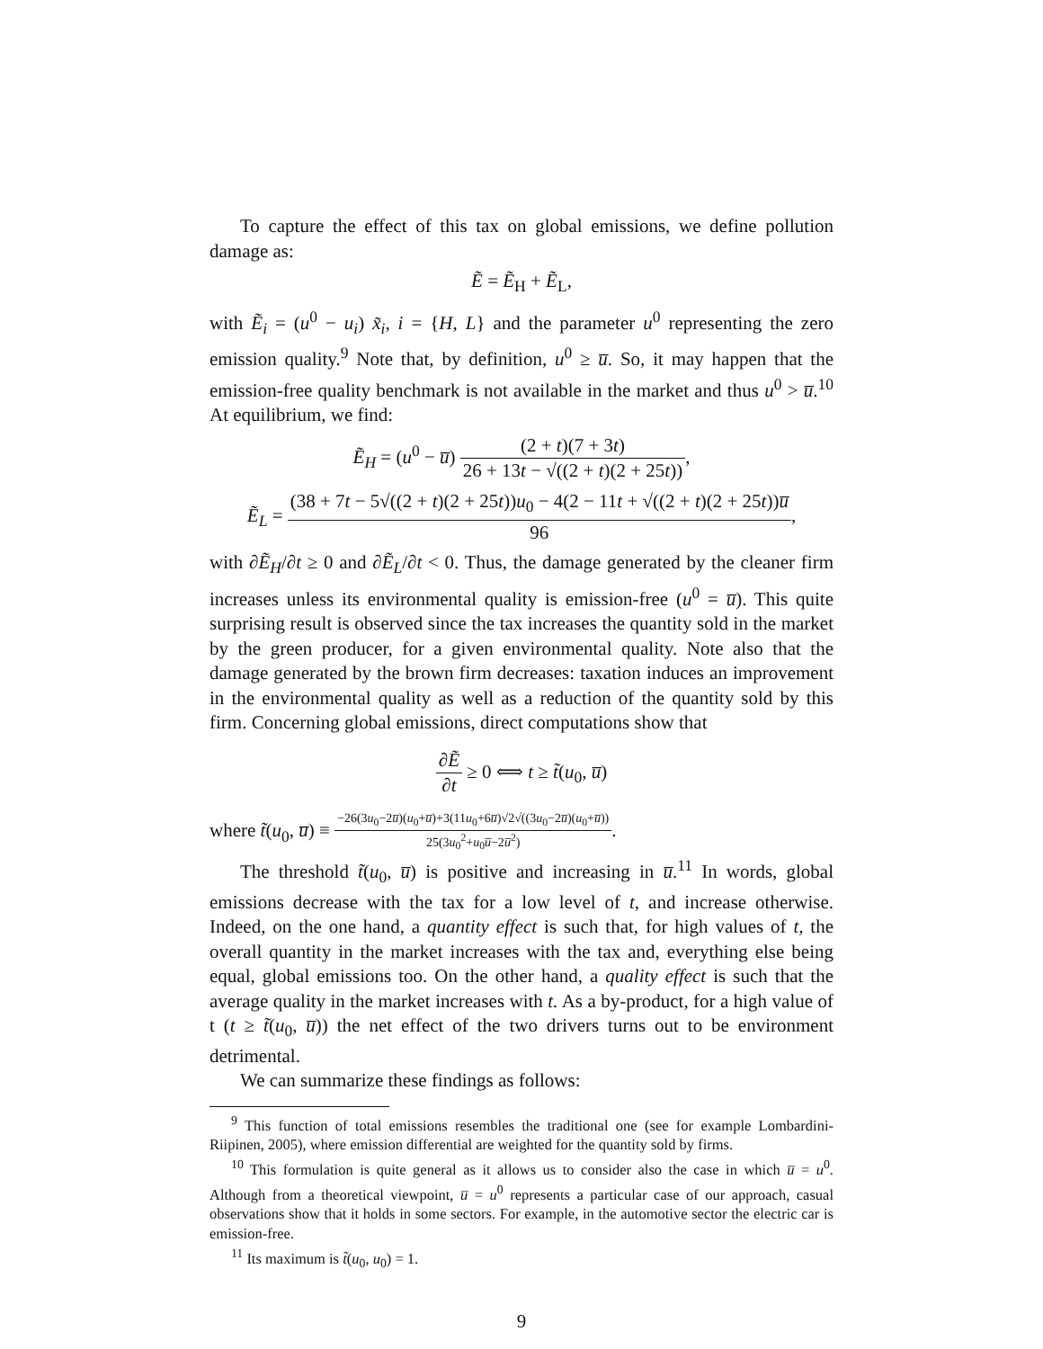To capture the effect of this tax on global emissions, we define pollution damage as:
Ẽ = Ẽ<sub>H</sub> + Ẽ<sub>L</sub>,
with Ẽ<sub>i</sub> = (u<sup>0</sup> − u<sub>i</sub>) x̃<sub>i</sub>, i = {H, L} and the parameter u<sup>0</sup> representing the zero emission quality.<sup>9</sup> Note that, by definition, u<sup>0</sup> ≥ u̅. So, it may happen that the emission-free quality benchmark is not available in the market and thus u<sup>0</sup> > u̅.<sup>10</sup> At equilibrium, we find:
Ẽ<sub>H</sub> = (u<sup>0</sup> − u̅) (2 + t)(7 + 3t) 26 + 13t − √((2 + t)(2 + 25t)),
Ẽ<sub>L</sub> = (38 + 7t − 5√((2 + t)(2 + 25t))u<sub>0</sub> − 4(2 − 11t + √((2 + t)(2 + 25t))u̅ 96,
with ∂Ẽ<sub>H</sub>/∂t ≥ 0 and ∂Ẽ<sub>L</sub>/∂t < 0. Thus, the damage generated by the cleaner firm increases unless its environmental quality is emission-free (u<sup>0</sup> = u̅). This quite surprising result is observed since the tax increases the quantity sold in the market by the green producer, for a given environmental quality. Note also that the damage generated by the brown firm decreases: taxation induces an improvement in the environmental quality as well as a reduction of the quantity sold by this firm. Concerning global emissions, direct computations show that
∂Ẽ ∂t ≥ 0 ⟺ t ≥ t̃(u<sub>0</sub>, u̅)
where t̃(u<sub>0</sub>, u̅) ≡ −26(3u<sub>0</sub>−2u̅)(u<sub>0</sub>+u̅)+3(11u<sub>0</sub>+6u̅)√2√((3u<sub>0</sub>−2u̅)(u<sub>0</sub>+u̅)) 25(3u<sub>0</sub><sup>2</sup>+u<sub>0</sub>u̅−2u̅<sup>2</sup>).
The threshold t̃(u<sub>0</sub>, u̅) is positive and increasing in u̅.<sup>11</sup> In words, global emissions decrease with the tax for a low level of t, and increase otherwise. Indeed, on the one hand, a quantity effect is such that, for high values of t, the overall quantity in the market increases with the tax and, everything else being equal, global emissions too. On the other hand, a quality effect is such that the average quality in the market increases with t. As a by-product, for a high value of t (t ≥ t̃(u<sub>0</sub>, u̅)) the net effect of the two drivers turns out to be environment detrimental.
We can summarize these findings as follows:
<sup>9</sup> This function of total emissions resembles the traditional one (see for example Lombardini-Riipinen, 2005), where emission differential are weighted for the quantity sold by firms.
<sup>10</sup> This formulation is quite general as it allows us to consider also the case in which u̅ = u<sup>0</sup>. Although from a theoretical viewpoint, u̅ = u<sup>0</sup> represents a particular case of our approach, casual observations show that it holds in some sectors. For example, in the automotive sector the electric car is emission-free.
<sup>11</sup> Its maximum is t̃(u<sub>0</sub>, u<sub>0</sub>) = 1.
9